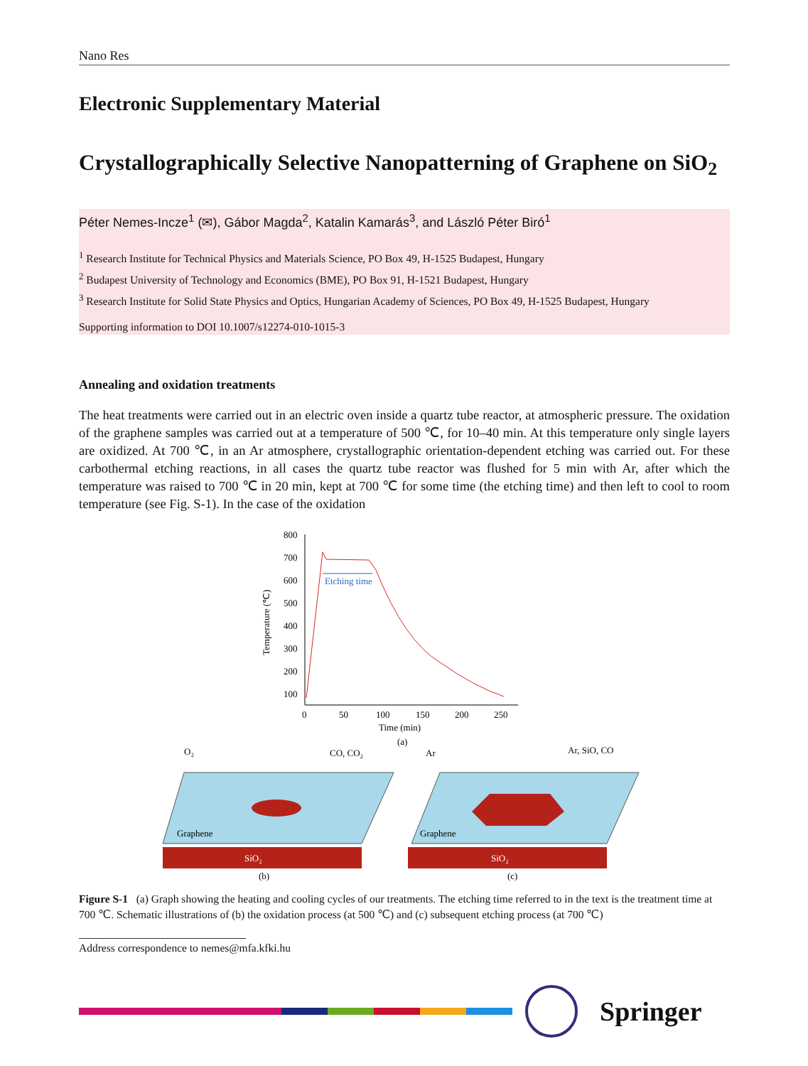Nano Res
Electronic Supplementary Material
Crystallographically Selective Nanopatterning of Graphene on SiO<sub>2</sub>
Péter Nemes-Incze<sup>1</sup> (✉), Gábor Magda<sup>2</sup>, Katalin Kamarás<sup>3</sup>, and László Péter Biró<sup>1</sup>
<sup>1</sup> Research Institute for Technical Physics and Materials Science, PO Box 49, H-1525 Budapest, Hungary
<sup>2</sup> Budapest University of Technology and Economics (BME), PO Box 91, H-1521 Budapest, Hungary
<sup>3</sup> Research Institute for Solid State Physics and Optics, Hungarian Academy of Sciences, PO Box 49, H-1525 Budapest, Hungary
Supporting information to DOI 10.1007/s12274-010-1015-3
Annealing and oxidation treatments
The heat treatments were carried out in an electric oven inside a quartz tube reactor, at atmospheric pressure. The oxidation of the graphene samples was carried out at a temperature of 500 ℃, for 10–40 min. At this temperature only single layers are oxidized. At 700 ℃, in an Ar atmosphere, crystallographic orientation-dependent etching was carried out. For these carbothermal etching reactions, in all cases the quartz tube reactor was flushed for 5 min with Ar, after which the temperature was raised to 700 ℃ in 20 min, kept at 700 ℃ for some time (the etching time) and then left to cool to room temperature (see Fig. S-1). In the case of the oxidation
800
700
600
500
400
300
200
100
0
50
100
150
200
250
Time (min)
(a)
Temperature (℃)
Etching time
SiO₂
Graphene
O₂
CO, CO₂
(b)
SiO₂
Graphene
Ar
Ar, SiO, CO
(c)
Figure S-1 (a) Graph showing the heating and cooling cycles of our treatments. The etching time referred to in the text is the treatment time at 700 ℃. Schematic illustrations of (b) the oxidation process (at 500 ℃) and (c) subsequent etching process (at 700 ℃)
Address correspondence to nemes@mfa.kfki.hu
Springer